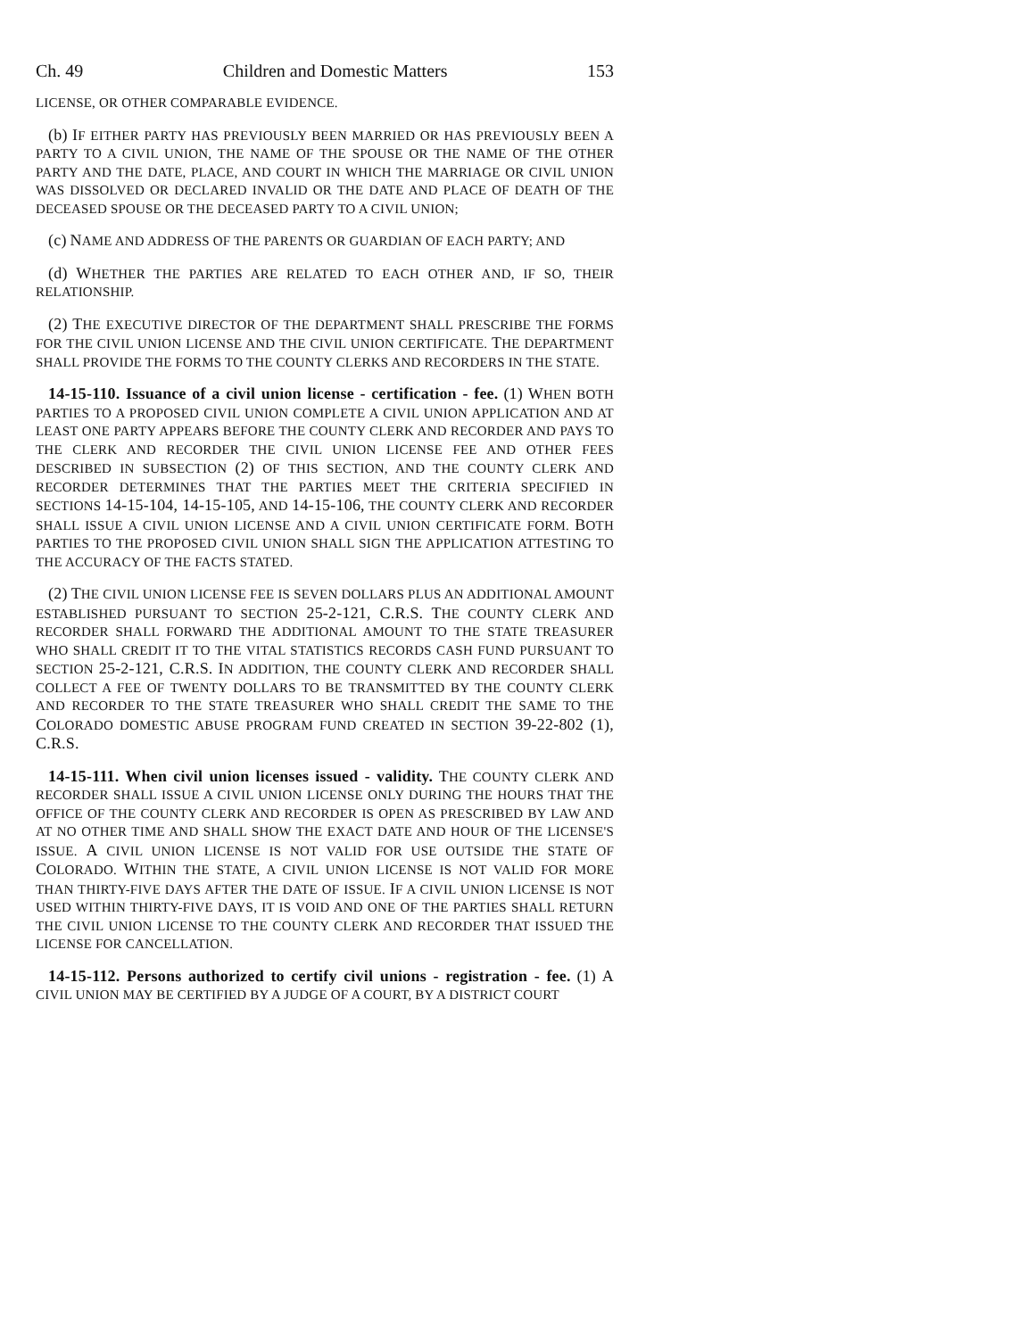Ch. 49 Children and Domestic Matters 153
LICENSE, OR OTHER COMPARABLE EVIDENCE.
(b) IF EITHER PARTY HAS PREVIOUSLY BEEN MARRIED OR HAS PREVIOUSLY BEEN A PARTY TO A CIVIL UNION, THE NAME OF THE SPOUSE OR THE NAME OF THE OTHER PARTY AND THE DATE, PLACE, AND COURT IN WHICH THE MARRIAGE OR CIVIL UNION WAS DISSOLVED OR DECLARED INVALID OR THE DATE AND PLACE OF DEATH OF THE DECEASED SPOUSE OR THE DECEASED PARTY TO A CIVIL UNION;
(c) NAME AND ADDRESS OF THE PARENTS OR GUARDIAN OF EACH PARTY; AND
(d) WHETHER THE PARTIES ARE RELATED TO EACH OTHER AND, IF SO, THEIR RELATIONSHIP.
(2) THE EXECUTIVE DIRECTOR OF THE DEPARTMENT SHALL PRESCRIBE THE FORMS FOR THE CIVIL UNION LICENSE AND THE CIVIL UNION CERTIFICATE. THE DEPARTMENT SHALL PROVIDE THE FORMS TO THE COUNTY CLERKS AND RECORDERS IN THE STATE.
14-15-110. Issuance of a civil union license - certification - fee. (1) WHEN BOTH PARTIES TO A PROPOSED CIVIL UNION COMPLETE A CIVIL UNION APPLICATION AND AT LEAST ONE PARTY APPEARS BEFORE THE COUNTY CLERK AND RECORDER AND PAYS TO THE CLERK AND RECORDER THE CIVIL UNION LICENSE FEE AND OTHER FEES DESCRIBED IN SUBSECTION (2) OF THIS SECTION, AND THE COUNTY CLERK AND RECORDER DETERMINES THAT THE PARTIES MEET THE CRITERIA SPECIFIED IN SECTIONS 14-15-104, 14-15-105, AND 14-15-106, THE COUNTY CLERK AND RECORDER SHALL ISSUE A CIVIL UNION LICENSE AND A CIVIL UNION CERTIFICATE FORM. BOTH PARTIES TO THE PROPOSED CIVIL UNION SHALL SIGN THE APPLICATION ATTESTING TO THE ACCURACY OF THE FACTS STATED.
(2) THE CIVIL UNION LICENSE FEE IS SEVEN DOLLARS PLUS AN ADDITIONAL AMOUNT ESTABLISHED PURSUANT TO SECTION 25-2-121, C.R.S. THE COUNTY CLERK AND RECORDER SHALL FORWARD THE ADDITIONAL AMOUNT TO THE STATE TREASURER WHO SHALL CREDIT IT TO THE VITAL STATISTICS RECORDS CASH FUND PURSUANT TO SECTION 25-2-121, C.R.S. IN ADDITION, THE COUNTY CLERK AND RECORDER SHALL COLLECT A FEE OF TWENTY DOLLARS TO BE TRANSMITTED BY THE COUNTY CLERK AND RECORDER TO THE STATE TREASURER WHO SHALL CREDIT THE SAME TO THE COLORADO DOMESTIC ABUSE PROGRAM FUND CREATED IN SECTION 39-22-802 (1), C.R.S.
14-15-111. When civil union licenses issued - validity. THE COUNTY CLERK AND RECORDER SHALL ISSUE A CIVIL UNION LICENSE ONLY DURING THE HOURS THAT THE OFFICE OF THE COUNTY CLERK AND RECORDER IS OPEN AS PRESCRIBED BY LAW AND AT NO OTHER TIME AND SHALL SHOW THE EXACT DATE AND HOUR OF THE LICENSE'S ISSUE. A CIVIL UNION LICENSE IS NOT VALID FOR USE OUTSIDE THE STATE OF COLORADO. WITHIN THE STATE, A CIVIL UNION LICENSE IS NOT VALID FOR MORE THAN THIRTY-FIVE DAYS AFTER THE DATE OF ISSUE. IF A CIVIL UNION LICENSE IS NOT USED WITHIN THIRTY-FIVE DAYS, IT IS VOID AND ONE OF THE PARTIES SHALL RETURN THE CIVIL UNION LICENSE TO THE COUNTY CLERK AND RECORDER THAT ISSUED THE LICENSE FOR CANCELLATION.
14-15-112. Persons authorized to certify civil unions - registration - fee. (1) A CIVIL UNION MAY BE CERTIFIED BY A JUDGE OF A COURT, BY A DISTRICT COURT